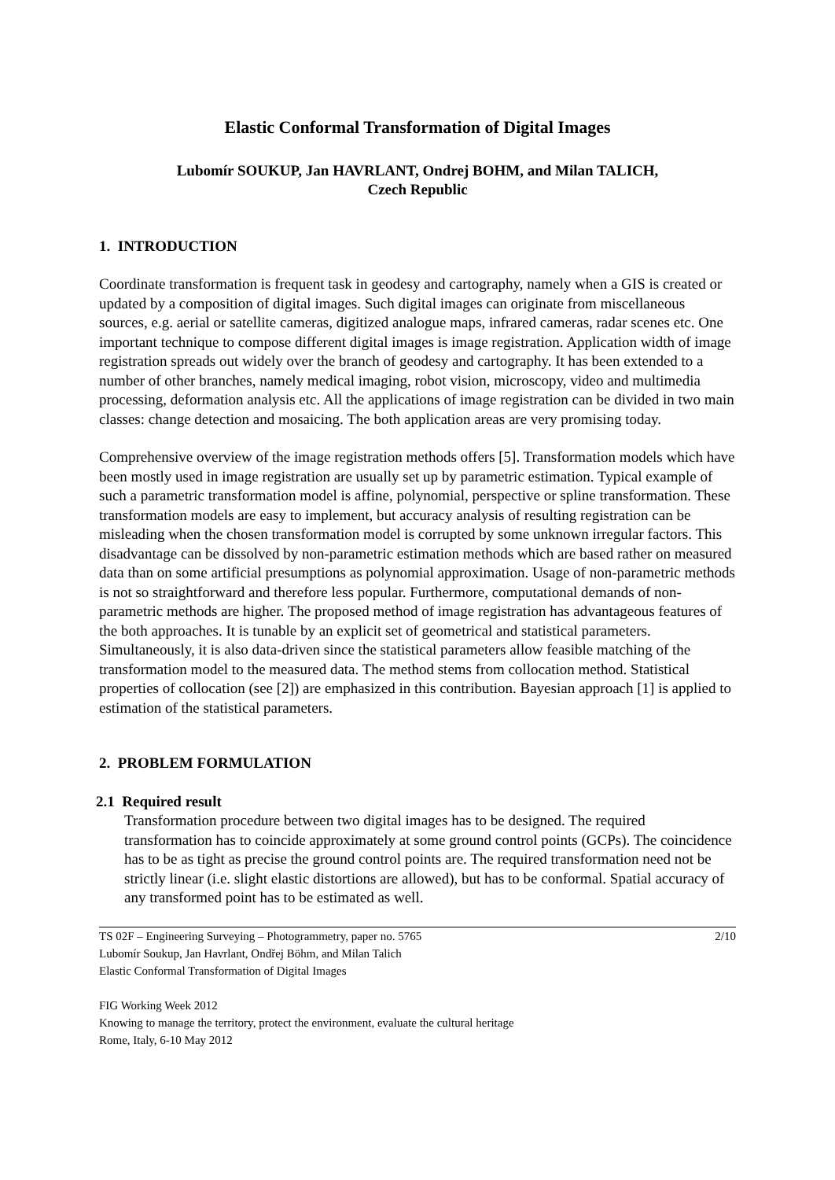Elastic Conformal Transformation of Digital Images
Lubomír SOUKUP, Jan HAVRLANT, Ondrej BOHM, and Milan TALICH,
Czech Republic
1. INTRODUCTION
Coordinate transformation is frequent task in geodesy and cartography, namely when a GIS is created or updated by a composition of digital images. Such digital images can originate from miscellaneous sources, e.g. aerial or satellite cameras, digitized analogue maps, infrared cameras, radar scenes etc. One important technique to compose different digital images is image registration. Application width of image registration spreads out widely over the branch of geodesy and cartography. It has been extended to a number of other branches, namely medical imaging, robot vision, microscopy, video and multimedia processing, deformation analysis etc. All the applications of image registration can be divided in two main classes: change detection and mosaicing. The both application areas are very promising today.
Comprehensive overview of the image registration methods offers [5]. Transformation models which have been mostly used in image registration are usually set up by parametric estimation. Typical example of such a parametric transformation model is affine, polynomial, perspective or spline transformation. These transformation models are easy to implement, but accuracy analysis of resulting registration can be misleading when the chosen transformation model is corrupted by some unknown irregular factors. This disadvantage can be dissolved by non-parametric estimation methods which are based rather on measured data than on some artificial presumptions as polynomial approximation. Usage of non-parametric methods is not so straightforward and therefore less popular. Furthermore, computational demands of non-parametric methods are higher. The proposed method of image registration has advantageous features of the both approaches. It is tunable by an explicit set of geometrical and statistical parameters. Simultaneously, it is also data-driven since the statistical parameters allow feasible matching of the transformation model to the measured data. The method stems from collocation method. Statistical properties of collocation (see [2]) are emphasized in this contribution. Bayesian approach [1] is applied to estimation of the statistical parameters.
2. PROBLEM FORMULATION
2.1 Required result
Transformation procedure between two digital images has to be designed. The required transformation has to coincide approximately at some ground control points (GCPs). The coincidence has to be as tight as precise the ground control points are. The required transformation need not be strictly linear (i.e. slight elastic distortions are allowed), but has to be conformal. Spatial accuracy of any transformed point has to be estimated as well.
TS 02F – Engineering Surveying – Photogrammetry, paper no. 5765
Lubomír Soukup, Jan Havrlant, Ondřej Böhm, and Milan Talich
Elastic Conformal Transformation of Digital Images
FIG Working Week 2012
Knowing to manage the territory, protect the environment, evaluate the cultural heritage
Rome, Italy, 6-10 May 2012
2/10